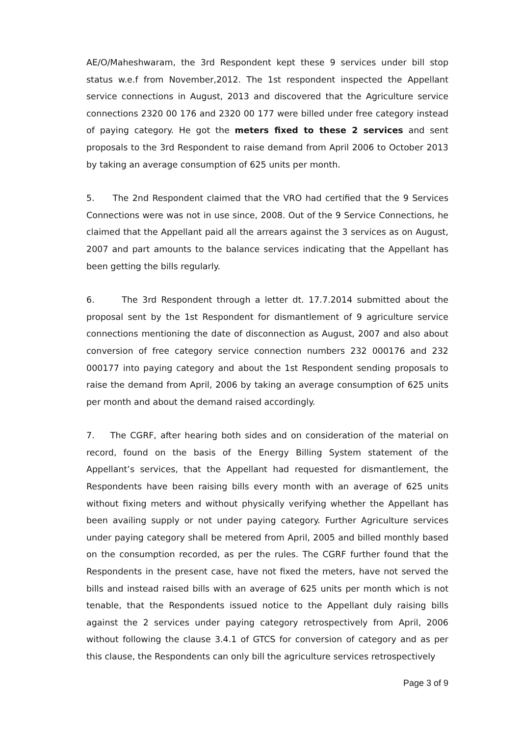AE/O/Maheshwaram, the 3rd Respondent kept these 9 services under bill stop status w.e.f from November,2012. The 1st respondent inspected the Appellant service connections in August, 2013 and discovered that the Agriculture service connections 2320 00 176 and 2320 00 177 were billed under free category instead of paying category. He got the meters fixed to these 2 services and sent proposals to the 3rd Respondent to raise demand from April 2006 to October 2013 by taking an average consumption of 625 units per month.
5. The 2nd Respondent claimed that the VRO had certified that the 9 Services Connections were was not in use since, 2008. Out of the 9 Service Connections, he claimed that the Appellant paid all the arrears against the 3 services as on August, 2007 and part amounts to the balance services indicating that the Appellant has been getting the bills regularly.
6. The 3rd Respondent through a letter dt. 17.7.2014 submitted about the proposal sent by the 1st Respondent for dismantlement of 9 agriculture service connections mentioning the date of disconnection as August, 2007 and also about conversion of free category service connection numbers 232 000176 and 232 000177 into paying category and about the 1st Respondent sending proposals to raise the demand from April, 2006 by taking an average consumption of 625 units per month and about the demand raised accordingly.
7. The CGRF, after hearing both sides and on consideration of the material on record, found on the basis of the Energy Billing System statement of the Appellant’s services, that the Appellant had requested for dismantlement, the Respondents have been raising bills every month with an average of 625 units without fixing meters and without physically verifying whether the Appellant has been availing supply or not under paying category. Further Agriculture services under paying category shall be metered from April, 2005 and billed monthly based on the consumption recorded, as per the rules. The CGRF further found that the Respondents in the present case, have not fixed the meters, have not served the bills and instead raised bills with an average of 625 units per month which is not tenable, that the Respondents issued notice to the Appellant duly raising bills against the 2 services under paying category retrospectively from April, 2006 without following the clause 3.4.1 of GTCS for conversion of category and as per this clause, the Respondents can only bill the agriculture services retrospectively
Page 3 of 9